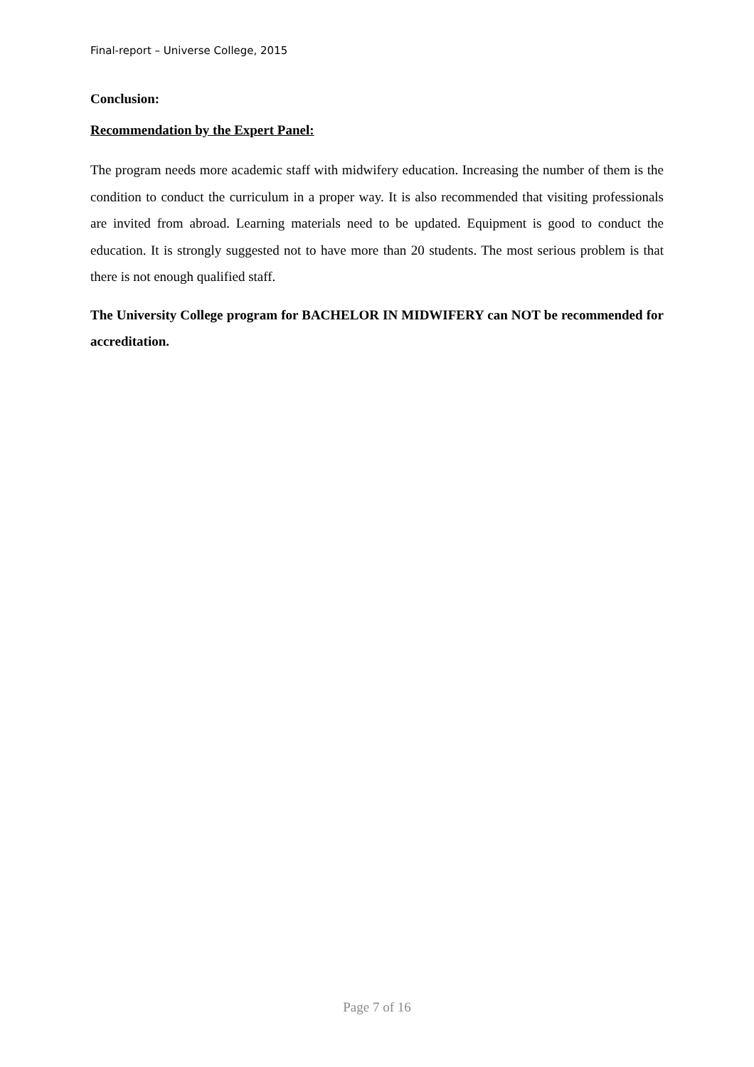Final-report – Universe College, 2015
Conclusion:
Recommendation by the Expert Panel:
The program needs more academic staff with midwifery education. Increasing the number of them is the condition to conduct the curriculum in a proper way. It is also recommended that visiting professionals are invited from abroad. Learning materials need to be updated. Equipment is good to conduct the education. It is strongly suggested not to have more than 20 students. The most serious problem is that there is not enough qualified staff.
The University College program for BACHELOR IN MIDWIFERY can NOT be recommended for accreditation.
Page 7 of 16